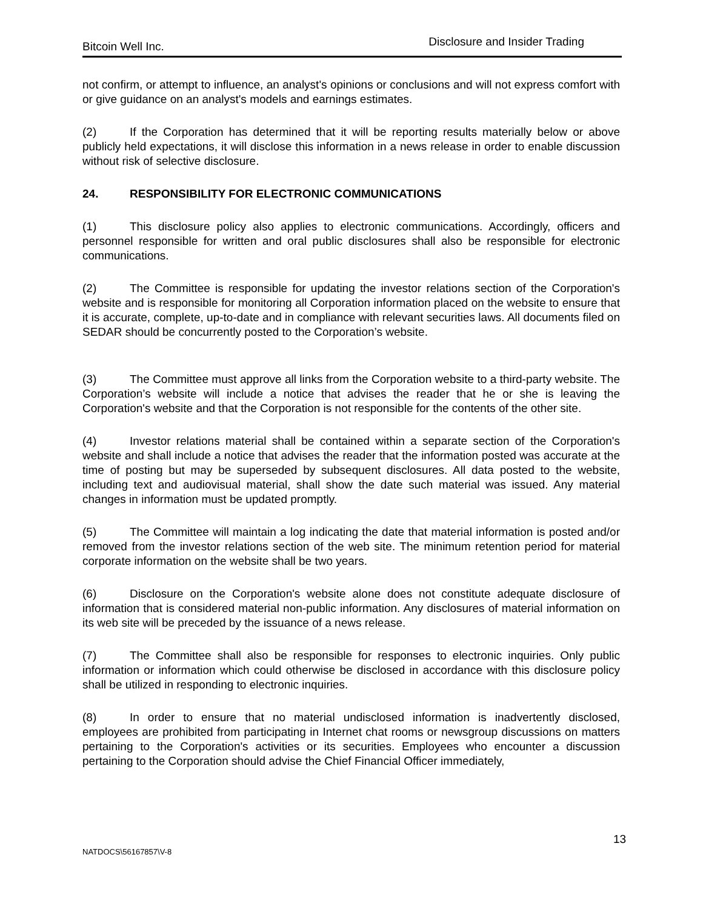Bitcoin Well Inc. Disclosure and Insider Trading
not confirm, or attempt to influence, an analyst's opinions or conclusions and will not express comfort with or give guidance on an analyst's models and earnings estimates.
(2) If the Corporation has determined that it will be reporting results materially below or above publicly held expectations, it will disclose this information in a news release in order to enable discussion without risk of selective disclosure.
24. RESPONSIBILITY FOR ELECTRONIC COMMUNICATIONS
(1) This disclosure policy also applies to electronic communications. Accordingly, officers and personnel responsible for written and oral public disclosures shall also be responsible for electronic communications.
(2) The Committee is responsible for updating the investor relations section of the Corporation's website and is responsible for monitoring all Corporation information placed on the website to ensure that it is accurate, complete, up-to-date and in compliance with relevant securities laws. All documents filed on SEDAR should be concurrently posted to the Corporation’s website.
(3) The Committee must approve all links from the Corporation website to a third-party website. The Corporation’s website will include a notice that advises the reader that he or she is leaving the Corporation's website and that the Corporation is not responsible for the contents of the other site.
(4) Investor relations material shall be contained within a separate section of the Corporation's website and shall include a notice that advises the reader that the information posted was accurate at the time of posting but may be superseded by subsequent disclosures. All data posted to the website, including text and audiovisual material, shall show the date such material was issued. Any material changes in information must be updated promptly.
(5) The Committee will maintain a log indicating the date that material information is posted and/or removed from the investor relations section of the web site. The minimum retention period for material corporate information on the website shall be two years.
(6) Disclosure on the Corporation's website alone does not constitute adequate disclosure of information that is considered material non-public information. Any disclosures of material information on its web site will be preceded by the issuance of a news release.
(7) The Committee shall also be responsible for responses to electronic inquiries. Only public information or information which could otherwise be disclosed in accordance with this disclosure policy shall be utilized in responding to electronic inquiries.
(8) In order to ensure that no material undisclosed information is inadvertently disclosed, employees are prohibited from participating in Internet chat rooms or newsgroup discussions on matters pertaining to the Corporation's activities or its securities. Employees who encounter a discussion pertaining to the Corporation should advise the Chief Financial Officer immediately,
13
NATDOCS\56167857\V-8